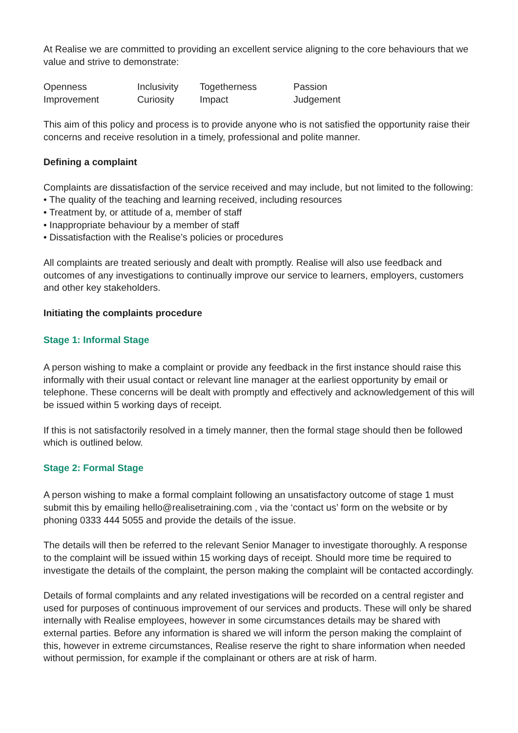At Realise we are committed to providing an excellent service aligning to the core behaviours that we value and strive to demonstrate:
| Openness | Inclusivity | Togetherness | Passion |
| Improvement | Curiosity | Impact | Judgement |
This aim of this policy and process is to provide anyone who is not satisfied the opportunity raise their concerns and receive resolution in a timely, professional and polite manner.
Defining a complaint
Complaints are dissatisfaction of the service received and may include, but not limited to the following:
• The quality of the teaching and learning received, including resources
• Treatment by, or attitude of a, member of staff
• Inappropriate behaviour by a member of staff
• Dissatisfaction with the Realise’s policies or procedures
All complaints are treated seriously and dealt with promptly. Realise will also use feedback and outcomes of any investigations to continually improve our service to learners, employers, customers and other key stakeholders.
Initiating the complaints procedure
Stage 1: Informal Stage
A person wishing to make a complaint or provide any feedback in the first instance should raise this informally with their usual contact or relevant line manager at the earliest opportunity by email or telephone. These concerns will be dealt with promptly and effectively and acknowledgement of this will be issued within 5 working days of receipt.
If this is not satisfactorily resolved in a timely manner, then the formal stage should then be followed which is outlined below.
Stage 2: Formal Stage
A person wishing to make a formal complaint following an unsatisfactory outcome of stage 1 must submit this by emailing hello@realisetraining.com , via the ‘contact us’ form on the website or by phoning 0333 444 5055 and provide the details of the issue.
The details will then be referred to the relevant Senior Manager to investigate thoroughly. A response to the complaint will be issued within 15 working days of receipt. Should more time be required to investigate the details of the complaint, the person making the complaint will be contacted accordingly.
Details of formal complaints and any related investigations will be recorded on a central register and used for purposes of continuous improvement of our services and products. These will only be shared internally with Realise employees, however in some circumstances details may be shared with external parties. Before any information is shared we will inform the person making the complaint of this, however in extreme circumstances, Realise reserve the right to share information when needed without permission, for example if the complainant or others are at risk of harm.